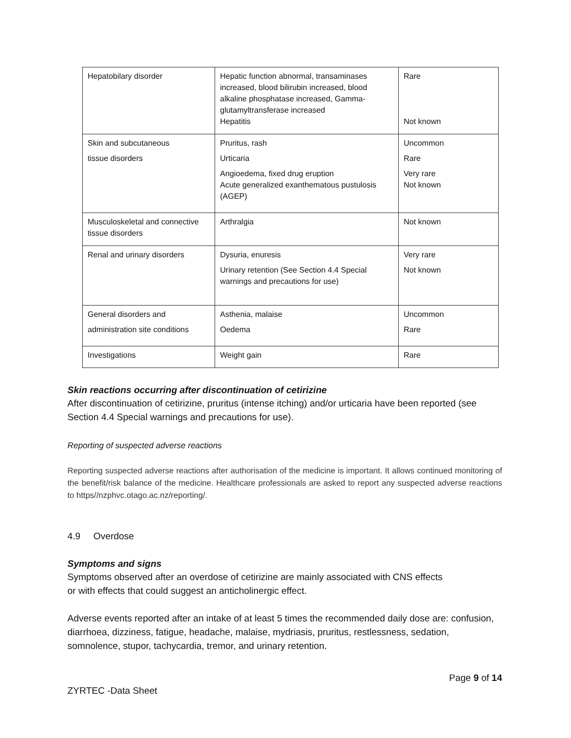| Hepatobilary disorder | Hepatic function abnormal, transaminases increased, blood bilirubin increased, blood alkaline phosphatase increased, Gamma-glutamyltransferase increased Hepatitis | Rare Not known |
| Skin and subcutaneous tissue disorders | Pruritus, rash Urticaria Angioedema, fixed drug eruption Acute generalized exanthematous pustulosis (AGEP) | Uncommon Rare Very rare Not known |
| Musculoskeletal and connective tissue disorders | Arthralgia | Not known |
| Renal and urinary disorders | Dysuria, enuresis Urinary retention (See Section 4.4 Special warnings and precautions for use) | Very rare Not known |
| General disorders and administration site conditions | Asthenia, malaise Oedema | Uncommon Rare |
| Investigations | Weight gain | Rare |
Skin reactions occurring after discontinuation of cetirizine
After discontinuation of cetirizine, pruritus (intense itching) and/or urticaria have been reported (see Section 4.4 Special warnings and precautions for use).
Reporting of suspected adverse reactions
Reporting suspected adverse reactions after authorisation of the medicine is important. It allows continued monitoring of the benefit/risk balance of the medicine. Healthcare professionals are asked to report any suspected adverse reactions to https//nzphvc.otago.ac.nz/reporting/.
4.9 Overdose
Symptoms and signs
Symptoms observed after an overdose of cetirizine are mainly associated with CNS effects
or with effects that could suggest an anticholinergic effect.
Adverse events reported after an intake of at least 5 times the recommended daily dose are: confusion, diarrhoea, dizziness, fatigue, headache, malaise, mydriasis, pruritus, restlessness, sedation, somnolence, stupor, tachycardia, tremor, and urinary retention.
Page 9 of 14
ZYRTEC -Data Sheet